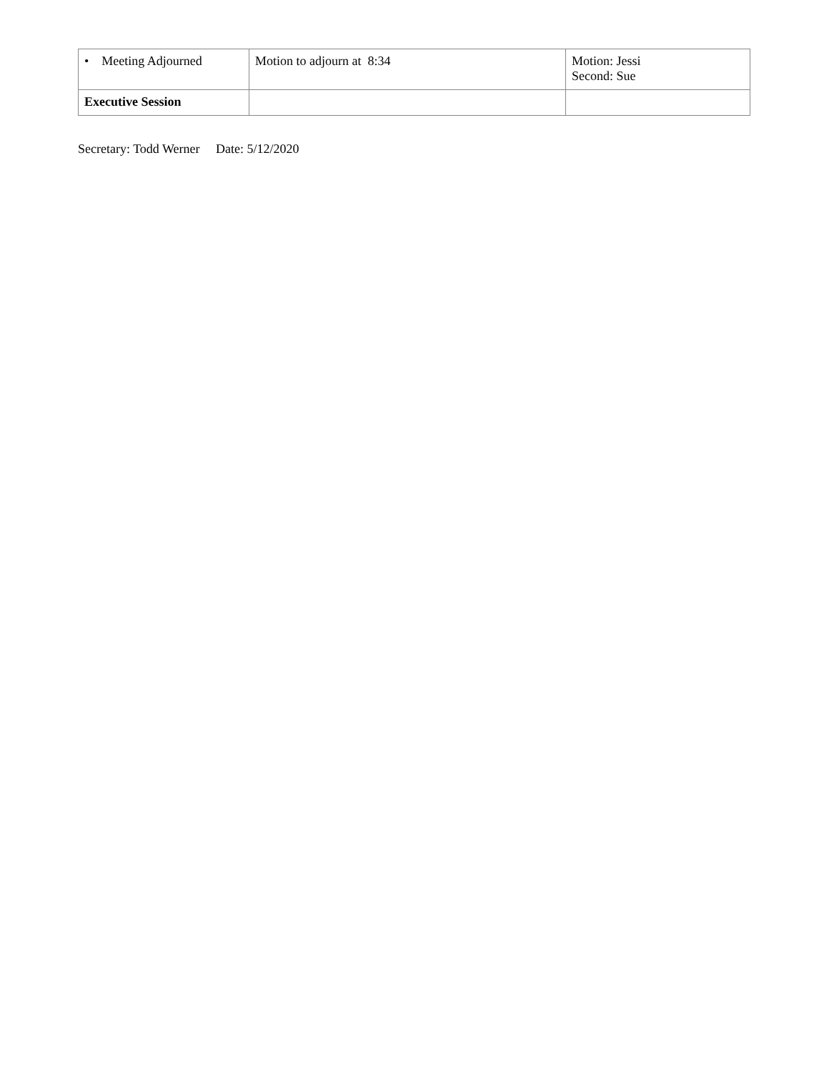| • Meeting Adjourned | Motion to adjourn at 8:34 | Motion: Jessi Second: Sue |
| Executive Session | | |
Secretary: Todd Werner Date: 5/12/2020